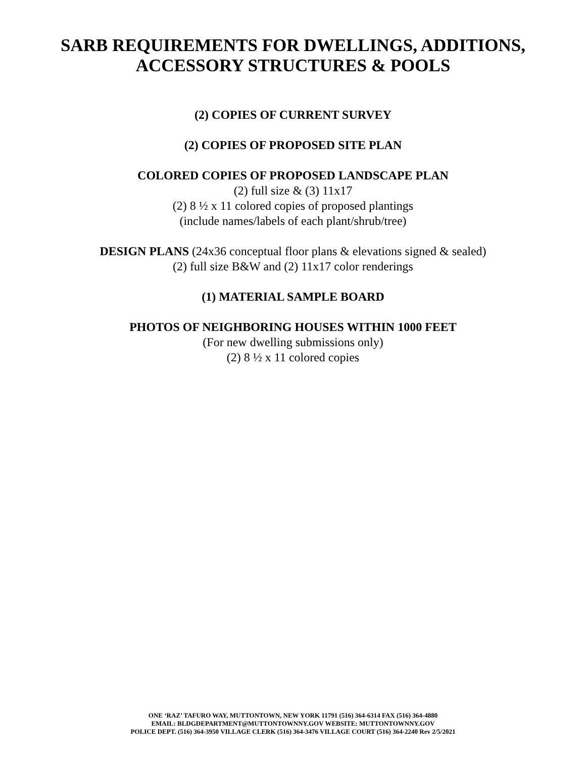SARB REQUIREMENTS FOR DWELLINGS, ADDITIONS,
ACCESSORY STRUCTURES & POOLS
(2) COPIES OF CURRENT SURVEY
(2) COPIES OF PROPOSED SITE PLAN
COLORED COPIES OF PROPOSED LANDSCAPE PLAN
(2) full size & (3) 11x17
(2) 8 ½ x 11 colored copies of proposed plantings
(include names/labels of each plant/shrub/tree)
DESIGN PLANS (24x36 conceptual floor plans & elevations signed & sealed)
(2) full size B&W and (2) 11x17 color renderings
(1) MATERIAL SAMPLE BOARD
PHOTOS OF NEIGHBORING HOUSES WITHIN 1000 FEET
(For new dwelling submissions only)
(2) 8 ½ x 11 colored copies
ONE ‘RAZ’ TAFURO WAY, MUTTONTOWN, NEW YORK 11791 (516) 364-6314 FAX (516) 364-4880
EMAIL: BLDGDEPARTMENT@MUTTONTOWNNY.GOV WEBSITE: MUTTONTOWNNY.GOV
POLICE DEPT. (516) 364-3950 VILLAGE CLERK (516) 364-3476 VILLAGE COURT (516) 364-2240 Rev 2/5/2021